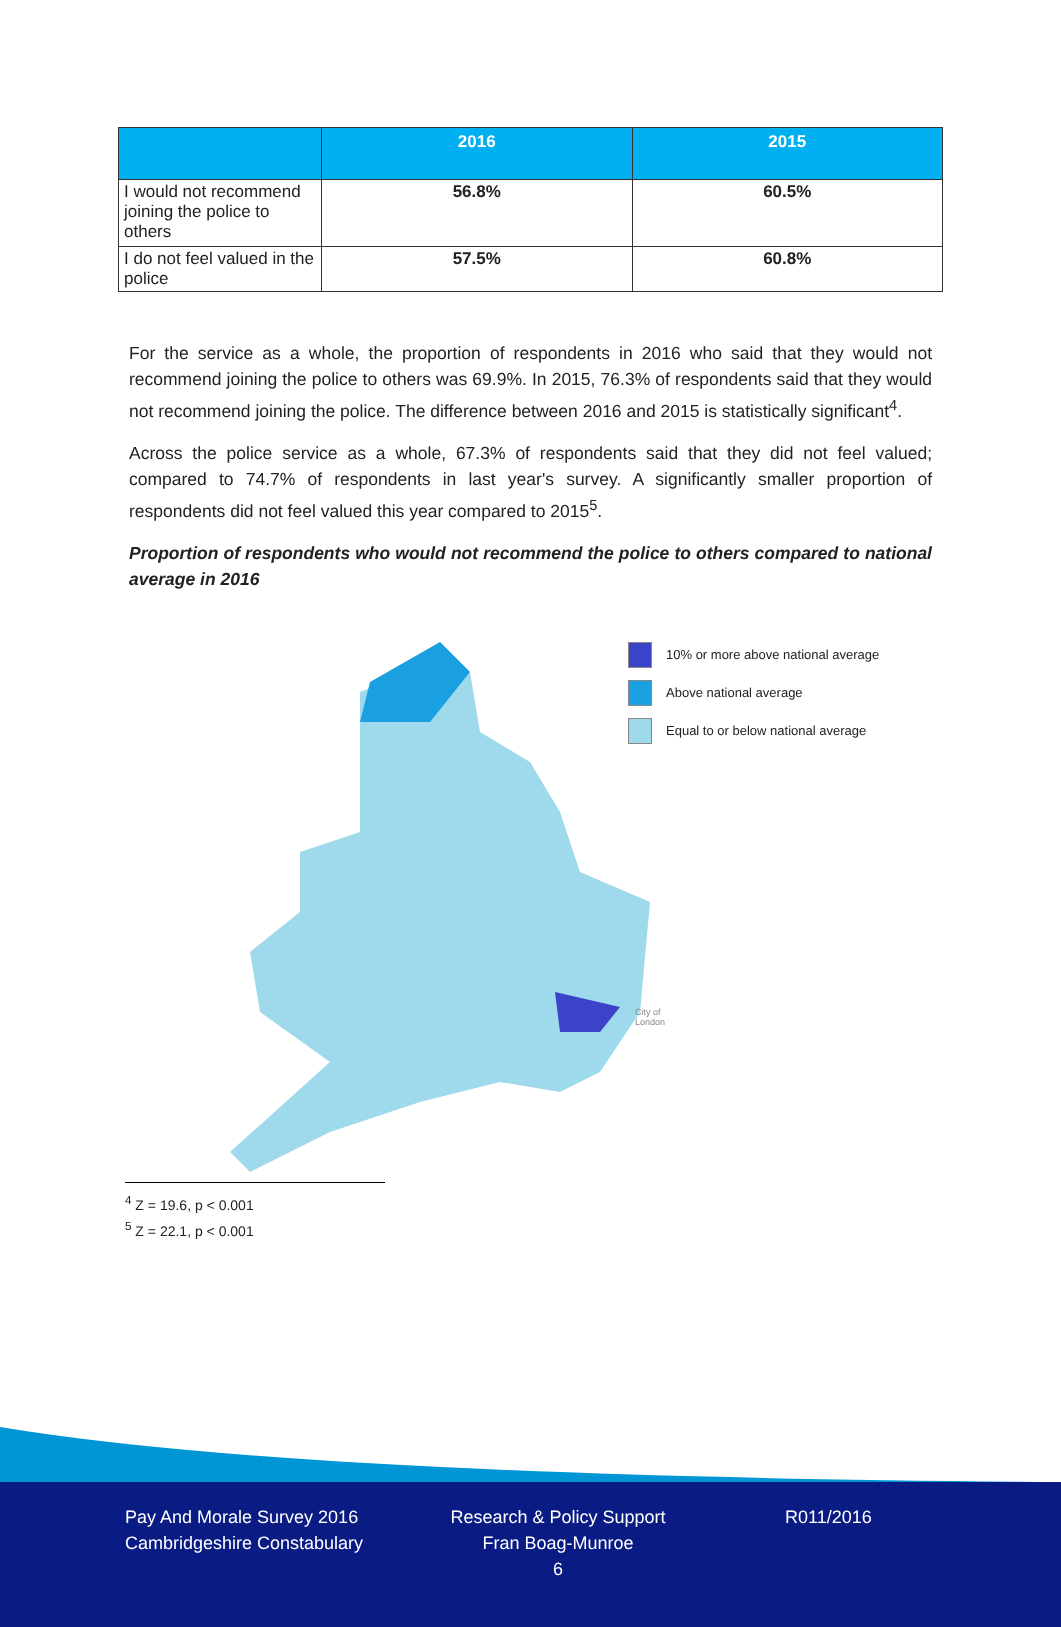| | 2016 | 2015 |
| --- | --- | --- |
| I would not recommend joining the police to others | 56.8% | 60.5% |
| I do not feel valued in the police | 57.5% | 60.8% |
For the service as a whole, the proportion of respondents in 2016 who said that they would not recommend joining the police to others was 69.9%. In 2015, 76.3% of respondents said that they would not recommend joining the police. The difference between 2016 and 2015 is statistically significant<sup>4</sup>.
Across the police service as a whole, 67.3% of respondents said that they did not feel valued; compared to 74.7% of respondents in last year's survey. A significantly smaller proportion of respondents did not feel valued this year compared to 2015<sup>5</sup>.
Proportion of respondents who would not recommend the police to others compared to national average in 2016
10% or more above national average
Above national average
Equal to or below national average
City of
London
<sup>4</sup> Z = 19.6, p < 0.001
<sup>5</sup> Z = 22.1, p < 0.001
Pay And Morale Survey 2016
Cambridgeshire Constabulary
Research & Policy Support
Fran Boag-Munroe
6
R011/2016